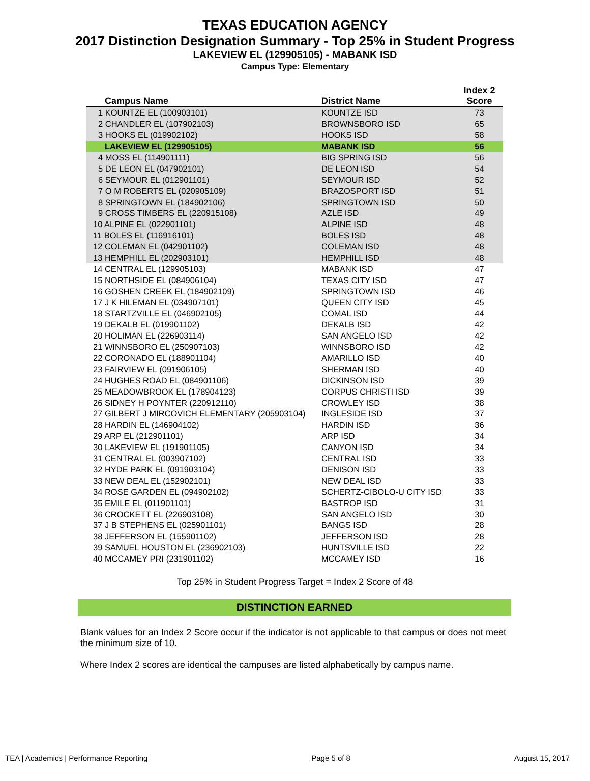TEXAS EDUCATION AGENCY
2017 Distinction Designation Summary - Top 25% in Student Progress
LAKEVIEW EL (129905105) - MABANK ISD
Campus Type: Elementary
| Campus Name | District Name | Index 2 Score |
| --- | --- | --- |
| 1 KOUNTZE EL (100903101) | KOUNTZE ISD | 73 |
| 2 CHANDLER EL (107902103) | BROWNSBORO ISD | 65 |
| 3 HOOKS EL (019902102) | HOOKS ISD | 58 |
| LAKEVIEW EL (129905105) | MABANK ISD | 56 |
| 4 MOSS EL (114901111) | BIG SPRING ISD | 56 |
| 5 DE LEON EL (047902101) | DE LEON ISD | 54 |
| 6 SEYMOUR EL (012901101) | SEYMOUR ISD | 52 |
| 7 O M ROBERTS EL (020905109) | BRAZOSPORT ISD | 51 |
| 8 SPRINGTOWN EL (184902106) | SPRINGTOWN ISD | 50 |
| 9 CROSS TIMBERS EL (220915108) | AZLE ISD | 49 |
| 10 ALPINE EL (022901101) | ALPINE ISD | 48 |
| 11 BOLES EL (116916101) | BOLES ISD | 48 |
| 12 COLEMAN EL (042901102) | COLEMAN ISD | 48 |
| 13 HEMPHILL EL (202903101) | HEMPHILL ISD | 48 |
| 14 CENTRAL EL (129905103) | MABANK ISD | 47 |
| 15 NORTHSIDE EL (084906104) | TEXAS CITY ISD | 47 |
| 16 GOSHEN CREEK EL (184902109) | SPRINGTOWN ISD | 46 |
| 17 J K HILEMAN EL (034907101) | QUEEN CITY ISD | 45 |
| 18 STARTZVILLE EL (046902105) | COMAL ISD | 44 |
| 19 DEKALB EL (019901102) | DEKALB ISD | 42 |
| 20 HOLIMAN EL (226903114) | SAN ANGELO ISD | 42 |
| 21 WINNSBORO EL (250907103) | WINNSBORO ISD | 42 |
| 22 CORONADO EL (188901104) | AMARILLO ISD | 40 |
| 23 FAIRVIEW EL (091906105) | SHERMAN ISD | 40 |
| 24 HUGHES ROAD EL (084901106) | DICKINSON ISD | 39 |
| 25 MEADOWBROOK EL (178904123) | CORPUS CHRISTI ISD | 39 |
| 26 SIDNEY H POYNTER (220912110) | CROWLEY ISD | 38 |
| 27 GILBERT J MIRCOVICH ELEMENTARY (205903104) | INGLESIDE ISD | 37 |
| 28 HARDIN EL (146904102) | HARDIN ISD | 36 |
| 29 ARP EL (212901101) | ARP ISD | 34 |
| 30 LAKEVIEW EL (191901105) | CANYON ISD | 34 |
| 31 CENTRAL EL (003907102) | CENTRAL ISD | 33 |
| 32 HYDE PARK EL (091903104) | DENISON ISD | 33 |
| 33 NEW DEAL EL (152902101) | NEW DEAL ISD | 33 |
| 34 ROSE GARDEN EL (094902102) | SCHERTZ-CIBOLO-U CITY ISD | 33 |
| 35 EMILE EL (011901101) | BASTROP ISD | 31 |
| 36 CROCKETT EL (226903108) | SAN ANGELO ISD | 30 |
| 37 J B STEPHENS EL (025901101) | BANGS ISD | 28 |
| 38 JEFFERSON EL (155901102) | JEFFERSON ISD | 28 |
| 39 SAMUEL HOUSTON EL (236902103) | HUNTSVILLE ISD | 22 |
| 40 MCCAMEY PRI (231901102) | MCCAMEY ISD | 16 |
Top 25% in Student Progress Target = Index 2 Score of 48
DISTINCTION EARNED
Blank values for an Index 2 Score occur if the indicator is not applicable to that campus or does not meet the minimum size of 10.
Where Index 2 scores are identical the campuses are listed alphabetically by campus name.
TEA | Academics | Performance Reporting Page 5 of 8 August 15, 2017